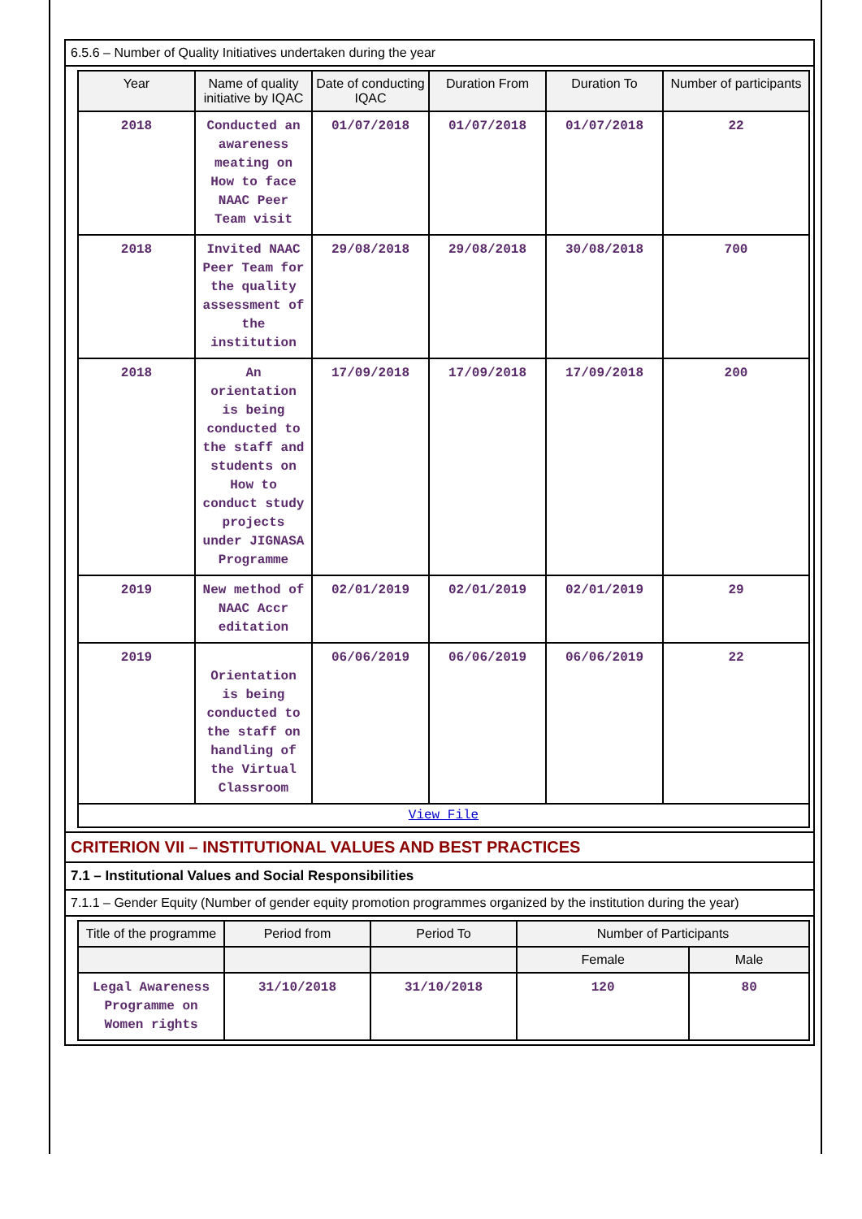6.5.6 – Number of Quality Initiatives undertaken during the year
| Year | Name of quality initiative by IQAC | Date of conducting IQAC | Duration From | Duration To | Number of participants |
| --- | --- | --- | --- | --- | --- |
| 2018 | Conducted an awareness meating on How to face NAAC Peer Team visit | 01/07/2018 | 01/07/2018 | 01/07/2018 | 22 |
| 2018 | Invited NAAC Peer Team for the quality assessment of the institution | 29/08/2018 | 29/08/2018 | 30/08/2018 | 700 |
| 2018 | An orientation is being conducted to the staff and students on How to conduct study projects under JIGNASA Programme | 17/09/2018 | 17/09/2018 | 17/09/2018 | 200 |
| 2019 | New method of NAAC Accr editation | 02/01/2019 | 02/01/2019 | 02/01/2019 | 29 |
| 2019 | Orientation is being conducted to the staff on handling of the Virtual Classroom | 06/06/2019 | 06/06/2019 | 06/06/2019 | 22 |
| View File | | | | | |
CRITERION VII – INSTITUTIONAL VALUES AND BEST PRACTICES
7.1 – Institutional Values and Social Responsibilities
7.1.1 – Gender Equity (Number of gender equity promotion programmes organized by the institution during the year)
| Title of the programme | Period from | Period To | Number of Participants | |
| --- | --- | --- | --- | --- |
| | | | Female | Male |
| Legal Awareness Programme on Women rights | 31/10/2018 | 31/10/2018 | 120 | 80 |